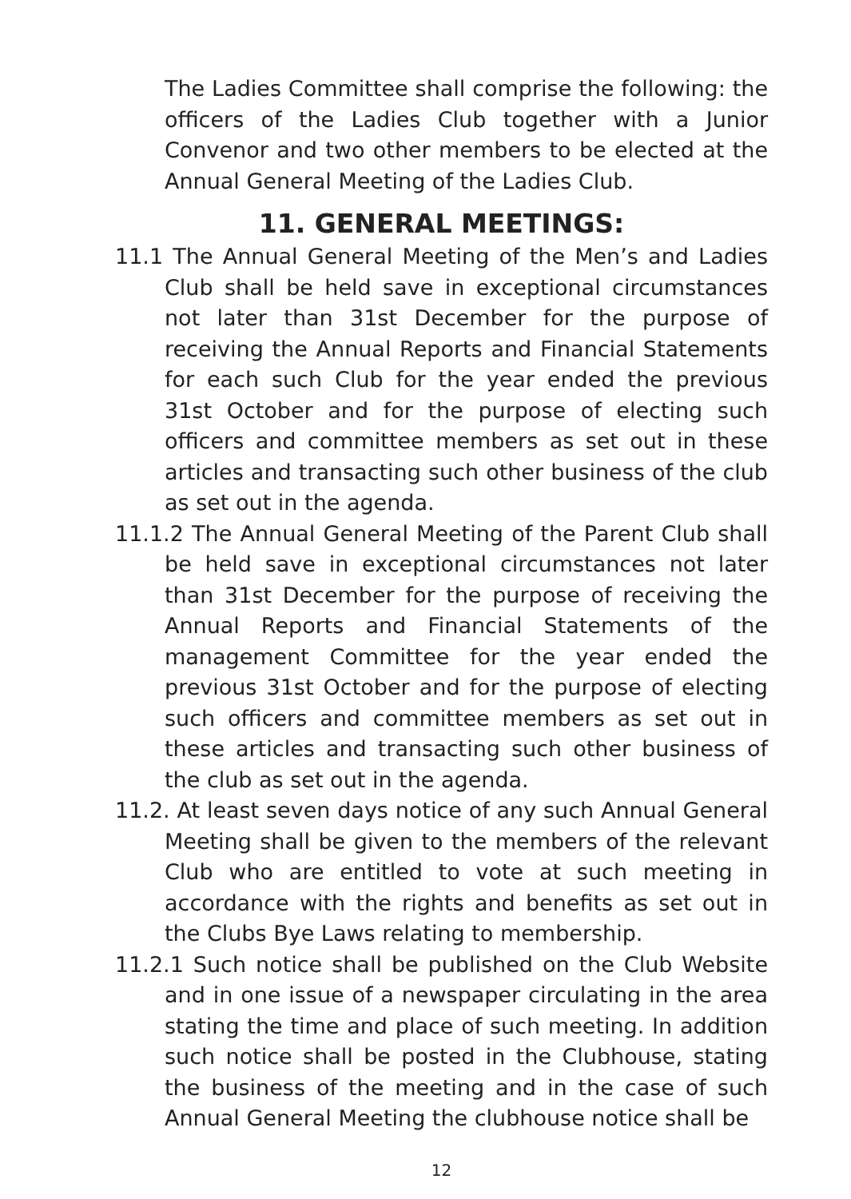The Ladies Committee shall comprise the following: the officers of the Ladies Club together with a Junior Convenor and two other members to be elected at the Annual General Meeting of the Ladies Club.
11. GENERAL MEETINGS:
11.1 The Annual General Meeting of the Men’s and Ladies Club shall be held save in exceptional circumstances not later than 31st December for the purpose of receiving the Annual Reports and Financial Statements for each such Club for the year ended the previous 31st October and for the purpose of electing such officers and committee members as set out in these articles and transacting such other business of the club as set out in the agenda.
11.1.2 The Annual General Meeting of the Parent Club shall be held save in exceptional circumstances not later than 31st December for the purpose of receiving the Annual Reports and Financial Statements of the management Committee for the year ended the previous 31st October and for the purpose of electing such officers and committee members as set out in these articles and transacting such other business of the club as set out in the agenda.
11.2. At least seven days notice of any such Annual General Meeting shall be given to the members of the relevant Club who are entitled to vote at such meeting in accordance with the rights and benefits as set out in the Clubs Bye Laws relating to membership.
11.2.1 Such notice shall be published on the Club Website and in one issue of a newspaper circulating in the area stating the time and place of such meeting. In addition such notice shall be posted in the Clubhouse, stating the business of the meeting and in the case of such Annual General Meeting the clubhouse notice shall be
12